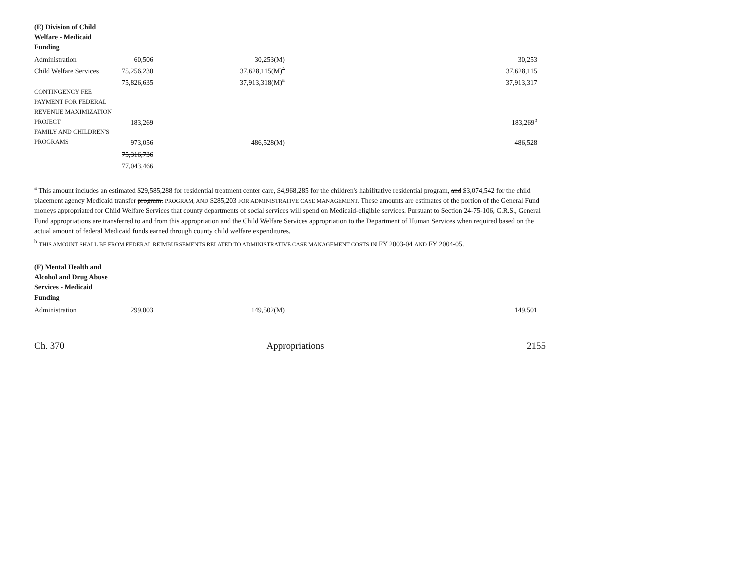| (E) Division of Child Welfare - Medicaid Funding | | | |
| Administration | 60,506 | 30,253(M) | 30,253 |
| Child Welfare Services | 75,256,230 | 37,628,115(M)<sup>a</sup> | 37,628,115 |
| | 75,826,635 | 37,913,318(M)<sup>a</sup> | 37,913,317 |
| CONTINGENCY FEE PAYMENT FOR FEDERAL REVENUE MAXIMIZATION PROJECT | 183,269 | | 183,269<sup>b</sup> |
| FAMILY AND CHILDREN'S PROGRAMS | 973,056 | 486,528(M) | 486,528 |
| | 75,316,736 | | |
| | 77,043,466 | | |
<sup>a</sup> This amount includes an estimated $29,585,288 for residential treatment center care, $4,968,285 for the children's habilitative residential program, and $3,074,542 for the child placement agency Medicaid transfer program. PROGRAM, AND $285,203 FOR ADMINISTRATIVE CASE MANAGEMENT. These amounts are estimates of the portion of the General Fund moneys appropriated for Child Welfare Services that county departments of social services will spend on Medicaid-eligible services. Pursuant to Section 24-75-106, C.R.S., General Fund appropriations are transferred to and from this appropriation and the Child Welfare Services appropriation to the Department of Human Services when required based on the actual amount of federal Medicaid funds earned through county child welfare expenditures.
<sup>b</sup> THIS AMOUNT SHALL BE FROM FEDERAL REIMBURSEMENTS RELATED TO ADMINISTRATIVE CASE MANAGEMENT COSTS IN FY 2003-04 AND FY 2004-05.
| (F) Mental Health and Alcohol and Drug Abuse Services - Medicaid Funding | | | |
| Administration | 299,003 | 149,502(M) | 149,501 |
Ch. 370 Appropriations 2155